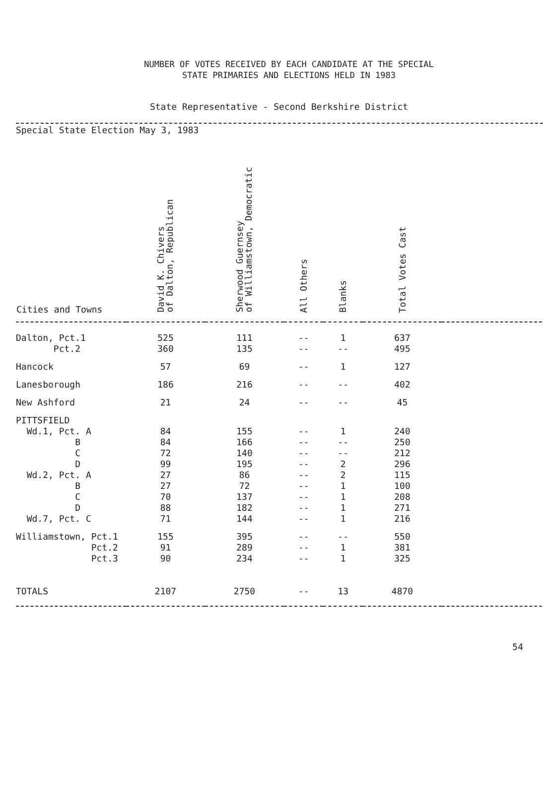NUMBER OF VOTES RECEIVED BY EACH CANDIDATE AT THE SPECIAL
STATE PRIMARIES AND ELECTIONS HELD IN 1983
State Representative - Second Berkshire District
Special State Election May 3, 1983
| Cities and Towns | David K. Chivers of Dalton, Republican | Sherwood Guernsey of Williamstown, Democratic | All Others | Blanks | Total Votes Cast | |
| --- | --- | --- | --- | --- | --- | --- |
| Dalton, Pct.1 | 525 | 111 | -- | 1 | 637 | |
| Pct.2 | 360 | 135 | -- | -- | 495 | |
| Hancock | 57 | 69 | -- | 1 | 127 | |
| Lanesborough | 186 | 216 | -- | -- | 402 | |
| New Ashford | 21 | 24 | -- | -- | 45 | |
| PITTSFIELD | | | | | | |
| Wd.1, Pct. A | 84 | 155 | -- | 1 | 240 | |
| B | 84 | 166 | -- | -- | 250 | |
| C | 72 | 140 | -- | -- | 212 | |
| D | 99 | 195 | -- | 2 | 296 | |
| Wd.2, Pct. A | 27 | 86 | -- | 2 | 115 | |
| B | 27 | 72 | -- | 1 | 100 | |
| C | 70 | 137 | -- | 1 | 208 | |
| D | 88 | 182 | -- | 1 | 271 | |
| Wd.7, Pct. C | 71 | 144 | -- | 1 | 216 | |
| Williamstown, Pct.1 | 155 | 395 | -- | -- | 550 | |
| Pct.2 | 91 | 289 | -- | 1 | 381 | |
| Pct.3 | 90 | 234 | -- | 1 | 325 | |
| TOTALS | 2107 | 2750 | -- | 13 | 4870 | |
54